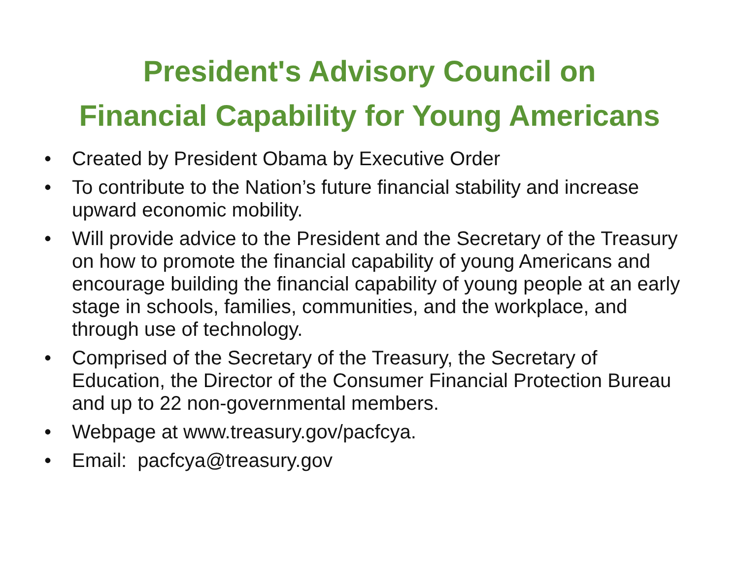President's Advisory Council on
Financial Capability for Young Americans
• Created by President Obama by Executive Order
• To contribute to the Nation’s future financial stability and increase upward economic mobility.
• Will provide advice to the President and the Secretary of the Treasury on how to promote the financial capability of young Americans and encourage building the financial capability of young people at an early stage in schools, families, communities, and the workplace, and through use of technology.
• Comprised of the Secretary of the Treasury, the Secretary of Education, the Director of the Consumer Financial Protection Bureau and up to 22 non-governmental members.
• Webpage at www.treasury.gov/pacfcya.
• Email: pacfcya@treasury.gov